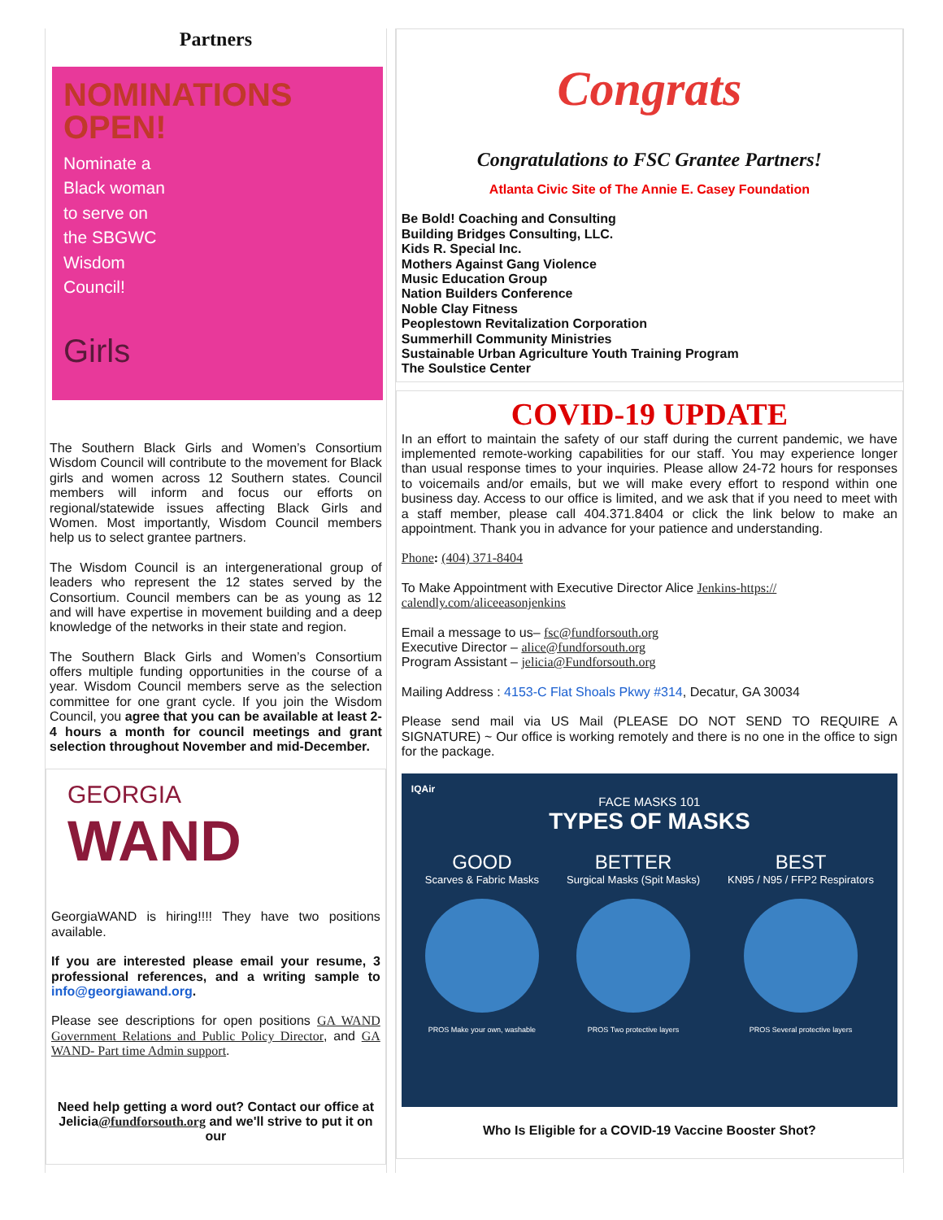Partners
NOMINATIONS
OPEN!
Nominate a
Black woman
to serve on
the SBGWC
Wisdom
Council!
Girls
The Southern Black Girls and Women’s Consortium Wisdom Council will contribute to the movement for Black girls and women across 12 Southern states. Council members will inform and focus our efforts on regional/statewide issues affecting Black Girls and Women. Most importantly, Wisdom Council members help us to select grantee partners.
The Wisdom Council is an intergenerational group of leaders who represent the 12 states served by the Consortium. Council members can be as young as 12 and will have expertise in movement building and a deep knowledge of the networks in their state and region.
The Southern Black Girls and Women’s Consortium offers multiple funding opportunities in the course of a year. Wisdom Council members serve as the selection committee for one grant cycle. If you join the Wisdom Council, you agree that you can be available at least 2-4 hours a month for council meetings and grant selection throughout November and mid-December.
GEORGIA
WAND
GeorgiaWAND is hiring!!!! They have two positions available.
If you are interested please email your resume, 3 professional references, and a writing sample to info@georgiawand.org.
Please see descriptions for open positions GA WAND Government Relations and Public Policy Director, and GA WAND- Part time Admin support.
Need help getting a word out? Contact our office at Jelicia@fundforsouth.org and we'll strive to put it on our
Congrats
Congratulations to FSC Grantee Partners!
Atlanta Civic Site of The Annie E. Casey Foundation
Be Bold! Coaching and Consulting
Building Bridges Consulting, LLC.
Kids R. Special Inc.
Mothers Against Gang Violence
Music Education Group
Nation Builders Conference
Noble Clay Fitness
Peoplestown Revitalization Corporation
Summerhill Community Ministries
Sustainable Urban Agriculture Youth Training Program
The Soulstice Center
COVID-19 UPDATE
In an effort to maintain the safety of our staff during the current pandemic, we have implemented remote-working capabilities for our staff. You may experience longer than usual response times to your inquiries. Please allow 24-72 hours for responses to voicemails and/or emails, but we will make every effort to respond within one business day. Access to our office is limited, and we ask that if you need to meet with a staff member, please call 404.371.8404 or click the link below to make an appointment. Thank you in advance for your patience and understanding.
Phone: (404) 371-8404
To Make Appointment with Executive Director Alice Jenkins-https:// calendly.com/aliceeasonjenkins
Email a message to us– fsc@fundforsouth.org
Executive Director – alice@fundforsouth.org
Program Assistant – jelicia@Fundforsouth.org
Mailing Address : 4153-C Flat Shoals Pkwy #314, Decatur, GA 30034
Please send mail via US Mail (PLEASE DO NOT SEND TO REQUIRE A SIGNATURE) ~ Our office is working remotely and there is no one in the office to sign for the package.
IQAir
FACE MASKS 101
TYPES OF MASKS
GOOD
Scarves & Fabric Masks
PROS Make your own, washable
BETTER
Surgical Masks (Spit Masks)
PROS Two protective layers
BEST
KN95 / N95 / FFP2 Respirators
PROS Several protective layers
Who Is Eligible for a COVID-19 Vaccine Booster Shot?